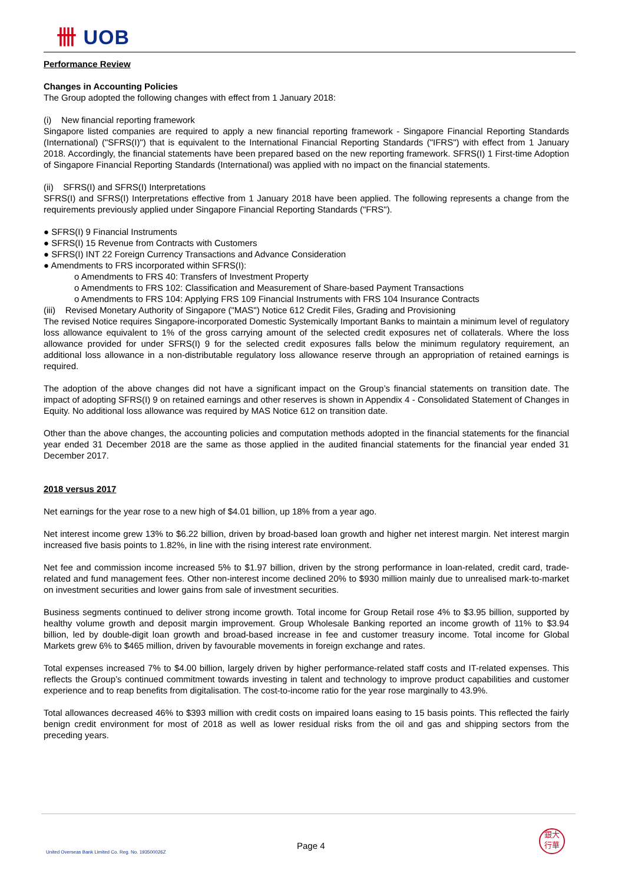卌 UOB
Performance Review
Changes in Accounting Policies
The Group adopted the following changes with effect from 1 January 2018:
(i) New financial reporting framework
Singapore listed companies are required to apply a new financial reporting framework - Singapore Financial Reporting Standards (International) ("SFRS(I)") that is equivalent to the International Financial Reporting Standards ("IFRS") with effect from 1 January 2018. Accordingly, the financial statements have been prepared based on the new reporting framework. SFRS(I) 1 First-time Adoption of Singapore Financial Reporting Standards (International) was applied with no impact on the financial statements.
(ii) SFRS(I) and SFRS(I) Interpretations
SFRS(I) and SFRS(I) Interpretations effective from 1 January 2018 have been applied. The following represents a change from the requirements previously applied under Singapore Financial Reporting Standards ("FRS").
● SFRS(I) 9 Financial Instruments
● SFRS(I) 15 Revenue from Contracts with Customers
● SFRS(I) INT 22 Foreign Currency Transactions and Advance Consideration
● Amendments to FRS incorporated within SFRS(I):
o Amendments to FRS 40: Transfers of Investment Property
o Amendments to FRS 102: Classification and Measurement of Share-based Payment Transactions
o Amendments to FRS 104: Applying FRS 109 Financial Instruments with FRS 104 Insurance Contracts
(iii) Revised Monetary Authority of Singapore ("MAS") Notice 612 Credit Files, Grading and Provisioning
The revised Notice requires Singapore-incorporated Domestic Systemically Important Banks to maintain a minimum level of regulatory loss allowance equivalent to 1% of the gross carrying amount of the selected credit exposures net of collaterals. Where the loss allowance provided for under SFRS(I) 9 for the selected credit exposures falls below the minimum regulatory requirement, an additional loss allowance in a non-distributable regulatory loss allowance reserve through an appropriation of retained earnings is required.
The adoption of the above changes did not have a significant impact on the Group’s financial statements on transition date. The impact of adopting SFRS(I) 9 on retained earnings and other reserves is shown in Appendix 4 - Consolidated Statement of Changes in Equity. No additional loss allowance was required by MAS Notice 612 on transition date.
Other than the above changes, the accounting policies and computation methods adopted in the financial statements for the financial year ended 31 December 2018 are the same as those applied in the audited financial statements for the financial year ended 31 December 2017.
2018 versus 2017
Net earnings for the year rose to a new high of $4.01 billion, up 18% from a year ago.
Net interest income grew 13% to $6.22 billion, driven by broad-based loan growth and higher net interest margin. Net interest margin increased five basis points to 1.82%, in line with the rising interest rate environment.
Net fee and commission income increased 5% to $1.97 billion, driven by the strong performance in loan-related, credit card, trade-related and fund management fees. Other non-interest income declined 20% to $930 million mainly due to unrealised mark-to-market on investment securities and lower gains from sale of investment securities.
Business segments continued to deliver strong income growth. Total income for Group Retail rose 4% to $3.95 billion, supported by healthy volume growth and deposit margin improvement. Group Wholesale Banking reported an income growth of 11% to $3.94 billion, led by double-digit loan growth and broad-based increase in fee and customer treasury income. Total income for Global Markets grew 6% to $465 million, driven by favourable movements in foreign exchange and rates.
Total expenses increased 7% to $4.00 billion, largely driven by higher performance-related staff costs and IT-related expenses. This reflects the Group’s continued commitment towards investing in talent and technology to improve product capabilities and customer experience and to reap benefits from digitalisation. The cost-to-income ratio for the year rose marginally to 43.9%.
Total allowances decreased 46% to $393 million with credit costs on impaired loans easing to 15 basis points. This reflected the fairly benign credit environment for most of 2018 as well as lower residual risks from the oil and gas and shipping sectors from the preceding years.
United Overseas Bank Limited Co. Reg. No. 193500026Z
Page 4
銀大
行華